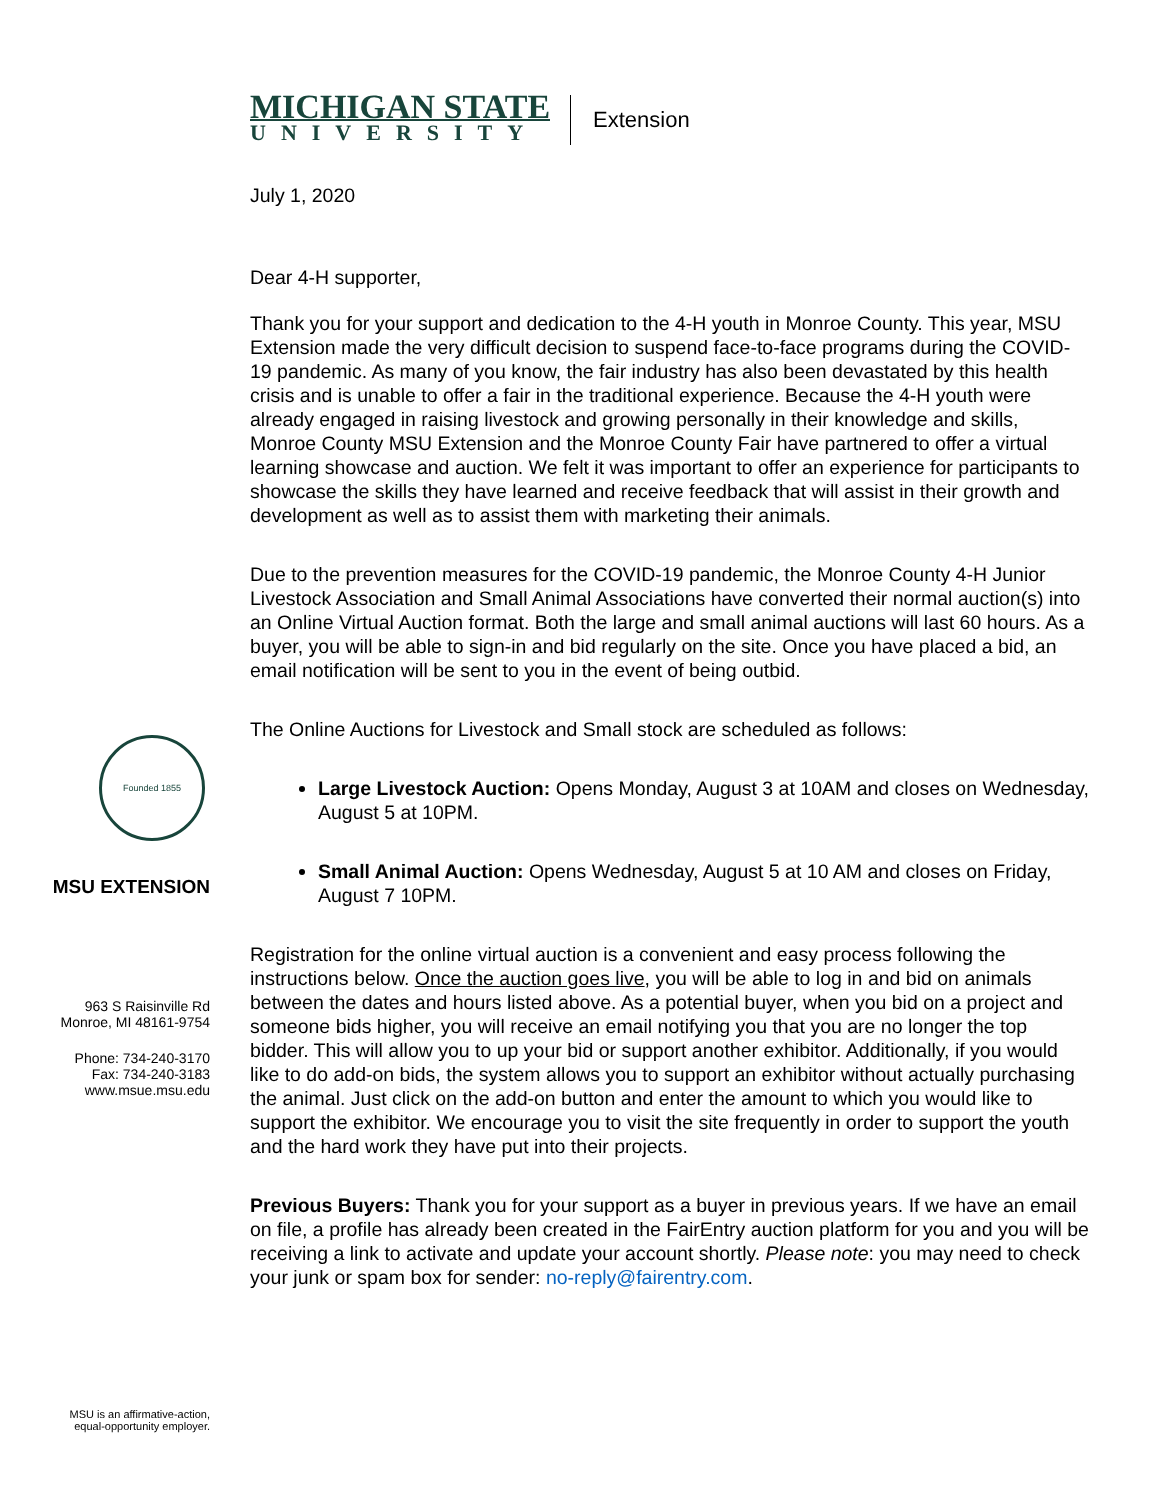Founded 1855
MSU EXTENSION
963 S Raisinville Rd
Monroe, MI 48161-9754
Phone: 734-240-3170
Fax: 734-240-3183
www.msue.msu.edu
MSU is an affirmative-action,
equal-opportunity employer.
MICHIGAN STATE
UNIVERSITY
Extension
July 1, 2020
Dear 4-H supporter,
Thank you for your support and dedication to the 4-H youth in Monroe County. This year, MSU Extension made the very difficult decision to suspend face-to-face programs during the COVID-19 pandemic. As many of you know, the fair industry has also been devastated by this health crisis and is unable to offer a fair in the traditional experience. Because the 4-H youth were already engaged in raising livestock and growing personally in their knowledge and skills, Monroe County MSU Extension and the Monroe County Fair have partnered to offer a virtual learning showcase and auction. We felt it was important to offer an experience for participants to showcase the skills they have learned and receive feedback that will assist in their growth and development as well as to assist them with marketing their animals.
Due to the prevention measures for the COVID-19 pandemic, the Monroe County 4-H Junior Livestock Association and Small Animal Associations have converted their normal auction(s) into an Online Virtual Auction format. Both the large and small animal auctions will last 60 hours. As a buyer, you will be able to sign-in and bid regularly on the site. Once you have placed a bid, an email notification will be sent to you in the event of being outbid.
The Online Auctions for Livestock and Small stock are scheduled as follows:
Large Livestock Auction: Opens Monday, August 3 at 10AM and closes on Wednesday, August 5 at 10PM.
Small Animal Auction: Opens Wednesday, August 5 at 10 AM and closes on Friday, August 7 10PM.
Registration for the online virtual auction is a convenient and easy process following the instructions below. Once the auction goes live, you will be able to log in and bid on animals between the dates and hours listed above. As a potential buyer, when you bid on a project and someone bids higher, you will receive an email notifying you that you are no longer the top bidder. This will allow you to up your bid or support another exhibitor. Additionally, if you would like to do add-on bids, the system allows you to support an exhibitor without actually purchasing the animal. Just click on the add-on button and enter the amount to which you would like to support the exhibitor. We encourage you to visit the site frequently in order to support the youth and the hard work they have put into their projects.
Previous Buyers: Thank you for your support as a buyer in previous years. If we have an email on file, a profile has already been created in the FairEntry auction platform for you and you will be receiving a link to activate and update your account shortly. Please note: you may need to check your junk or spam box for sender: no-reply@fairentry.com.